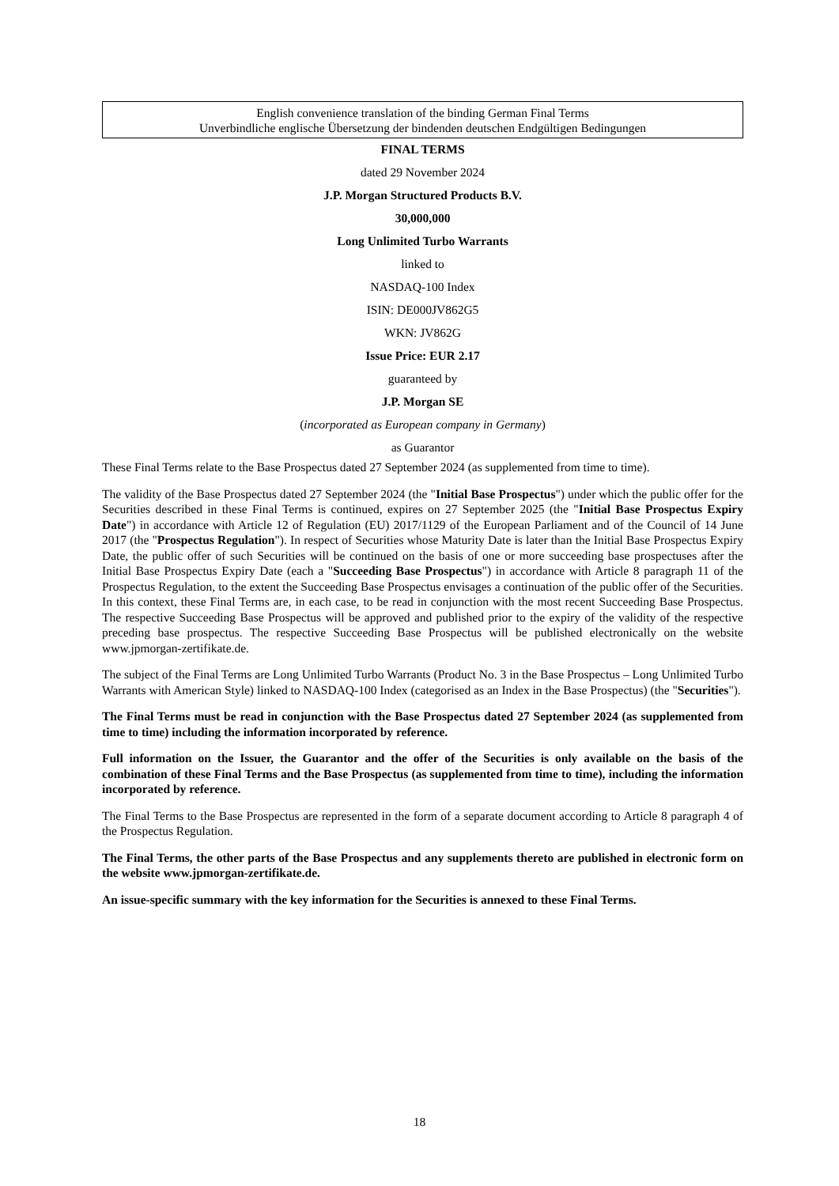English convenience translation of the binding German Final Terms
Unverbindliche englische Übersetzung der bindenden deutschen Endgültigen Bedingungen
FINAL TERMS
dated 29 November 2024
J.P. Morgan Structured Products B.V.
30,000,000
Long Unlimited Turbo Warrants
linked to
NASDAQ-100 Index
ISIN: DE000JV862G5
WKN: JV862G
Issue Price: EUR 2.17
guaranteed by
J.P. Morgan SE
(incorporated as European company in Germany)
as Guarantor
These Final Terms relate to the Base Prospectus dated 27 September 2024 (as supplemented from time to time).
The validity of the Base Prospectus dated 27 September 2024 (the "Initial Base Prospectus") under which the public offer for the Securities described in these Final Terms is continued, expires on 27 September 2025 (the "Initial Base Prospectus Expiry Date") in accordance with Article 12 of Regulation (EU) 2017/1129 of the European Parliament and of the Council of 14 June 2017 (the "Prospectus Regulation"). In respect of Securities whose Maturity Date is later than the Initial Base Prospectus Expiry Date, the public offer of such Securities will be continued on the basis of one or more succeeding base prospectuses after the Initial Base Prospectus Expiry Date (each a "Succeeding Base Prospectus") in accordance with Article 8 paragraph 11 of the Prospectus Regulation, to the extent the Succeeding Base Prospectus envisages a continuation of the public offer of the Securities. In this context, these Final Terms are, in each case, to be read in conjunction with the most recent Succeeding Base Prospectus. The respective Succeeding Base Prospectus will be approved and published prior to the expiry of the validity of the respective preceding base prospectus. The respective Succeeding Base Prospectus will be published electronically on the website www.jpmorgan-zertifikate.de.
The subject of the Final Terms are Long Unlimited Turbo Warrants (Product No. 3 in the Base Prospectus – Long Unlimited Turbo Warrants with American Style) linked to NASDAQ-100 Index (categorised as an Index in the Base Prospectus) (the "Securities").
The Final Terms must be read in conjunction with the Base Prospectus dated 27 September 2024 (as supplemented from time to time) including the information incorporated by reference.
Full information on the Issuer, the Guarantor and the offer of the Securities is only available on the basis of the combination of these Final Terms and the Base Prospectus (as supplemented from time to time), including the information incorporated by reference.
The Final Terms to the Base Prospectus are represented in the form of a separate document according to Article 8 paragraph 4 of the Prospectus Regulation.
The Final Terms, the other parts of the Base Prospectus and any supplements thereto are published in electronic form on the website www.jpmorgan-zertifikate.de.
An issue-specific summary with the key information for the Securities is annexed to these Final Terms.
18